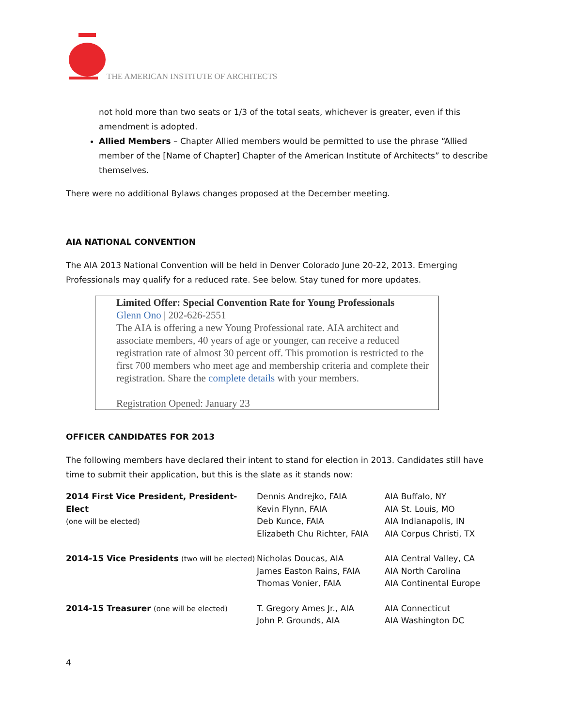THE AMERICAN INSTITUTE OF ARCHITECTS
not hold more than two seats or 1/3 of the total seats, whichever is greater, even if this amendment is adopted.
Allied Members – Chapter Allied members would be permitted to use the phrase “Allied member of the [Name of Chapter] Chapter of the American Institute of Architects” to describe themselves.
There were no additional Bylaws changes proposed at the December meeting.
AIA NATIONAL CONVENTION
The AIA 2013 National Convention will be held in Denver Colorado June 20-22, 2013. Emerging Professionals may qualify for a reduced rate. See below. Stay tuned for more updates.
Limited Offer: Special Convention Rate for Young Professionals
Glenn Ono | 202-626-2551
The AIA is offering a new Young Professional rate. AIA architect and associate members, 40 years of age or younger, can receive a reduced registration rate of almost 30 percent off. This promotion is restricted to the first 700 members who meet age and membership criteria and complete their registration. Share the complete details with your members.
Registration Opened: January 23
OFFICER CANDIDATES FOR 2013
The following members have declared their intent to stand for election in 2013. Candidates still have time to submit their application, but this is the slate as it stands now:
| 2014 First Vice President, President-Elect (one will be elected) | Dennis Andrejko, FAIA Kevin Flynn, FAIA Deb Kunce, FAIA Elizabeth Chu Richter, FAIA | AIA Buffalo, NY AIA St. Louis, MO AIA Indianapolis, IN AIA Corpus Christi, TX |
| 2014-15 Vice Presidents (two will be elected) | Nicholas Doucas, AIA James Easton Rains, FAIA Thomas Vonier, FAIA | AIA Central Valley, CA AIA North Carolina AIA Continental Europe |
| 2014-15 Treasurer (one will be elected) | T. Gregory Ames Jr., AIA John P. Grounds, AIA | AIA Connecticut AIA Washington DC |
4